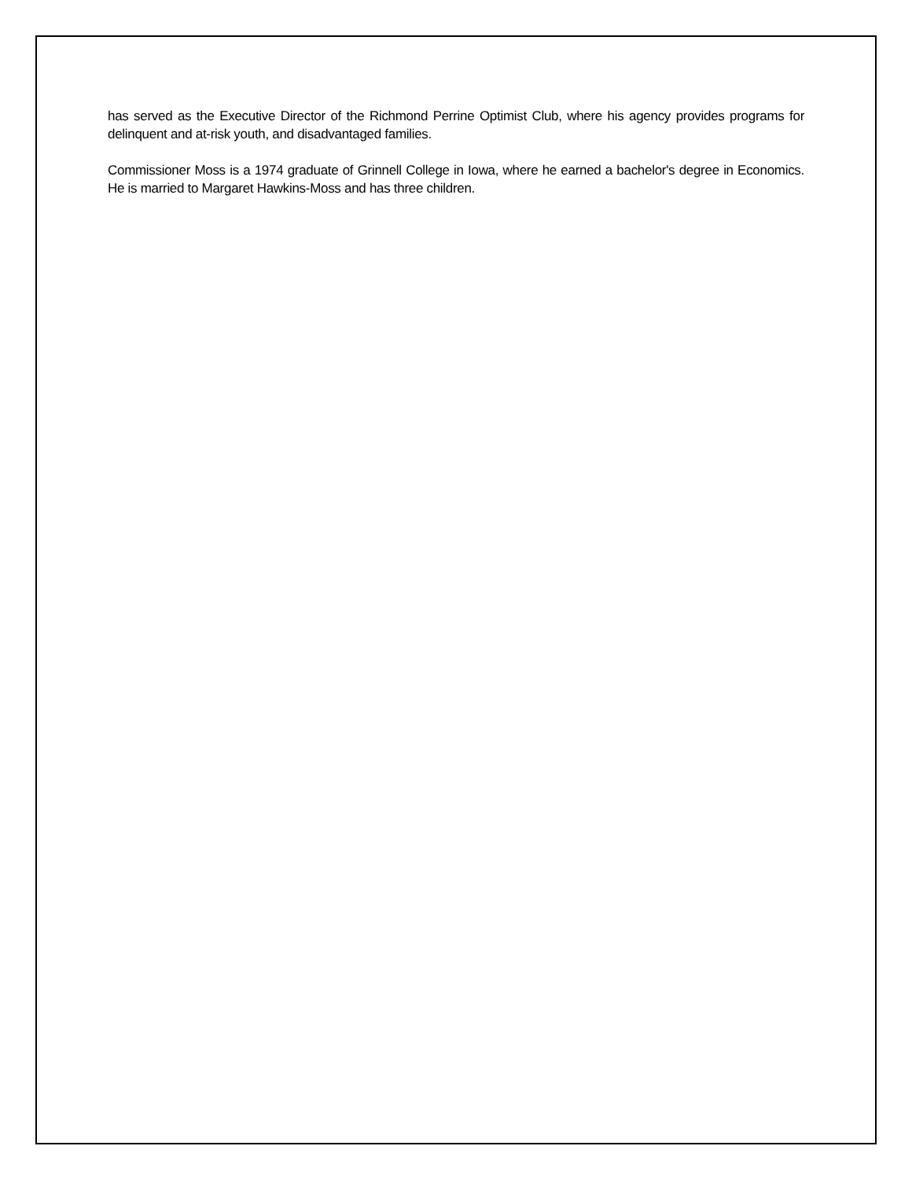has served as the Executive Director of the Richmond Perrine Optimist Club, where his agency provides programs for delinquent and at-risk youth, and disadvantaged families.
Commissioner Moss is a 1974 graduate of Grinnell College in Iowa, where he earned a bachelor's degree in Economics. He is married to Margaret Hawkins-Moss and has three children.